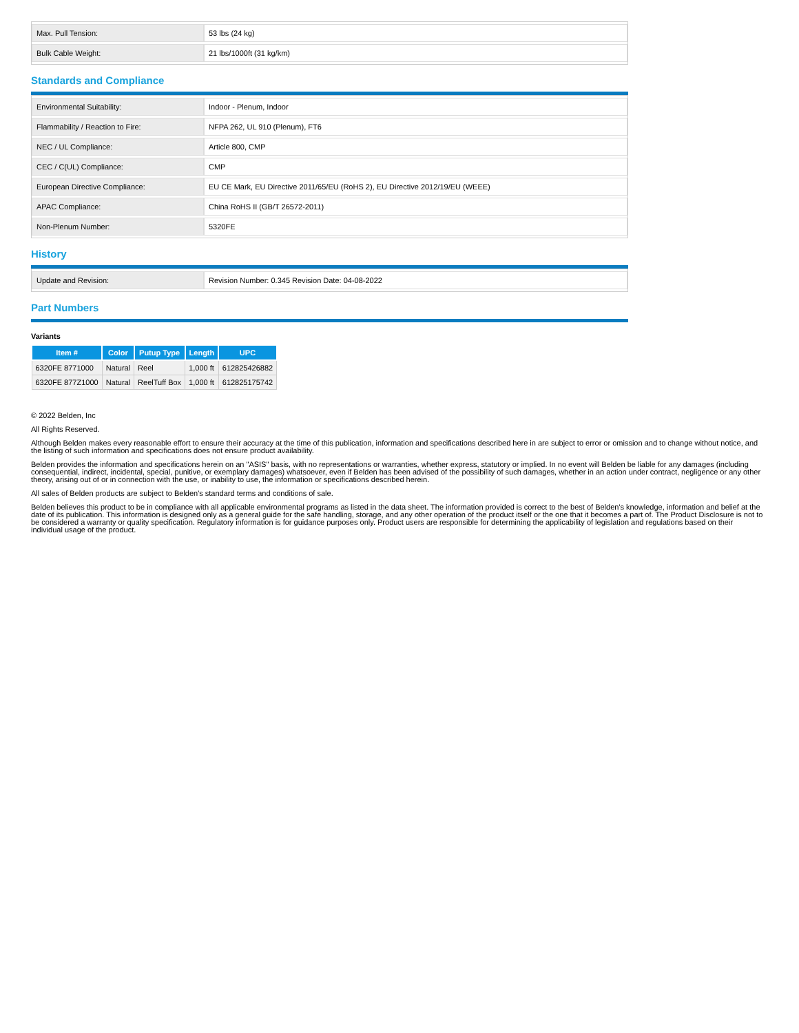| Max. Pull Tension: | 53 lbs (24 kg) |
| Bulk Cable Weight: | 21 lbs/1000ft (31 kg/km) |
Standards and Compliance
| Environmental Suitability: | Indoor - Plenum, Indoor |
| Flammability / Reaction to Fire: | NFPA 262, UL 910 (Plenum), FT6 |
| NEC / UL Compliance: | Article 800, CMP |
| CEC / C(UL) Compliance: | CMP |
| European Directive Compliance: | EU CE Mark, EU Directive 2011/65/EU (RoHS 2), EU Directive 2012/19/EU (WEEE) |
| APAC Compliance: | China RoHS II (GB/T 26572-2011) |
| Non-Plenum Number: | 5320FE |
History
| Update and Revision: | Revision Number: 0.345 Revision Date: 04-08-2022 |
Part Numbers
Variants
| Item # | Color | Putup Type | Length | UPC |
| --- | --- | --- | --- | --- |
| 6320FE 8771000 | Natural | Reel | 1,000 ft | 612825426882 |
| 6320FE 877Z1000 | Natural | ReelTuff Box | 1,000 ft | 612825175742 |
© 2022 Belden, Inc
All Rights Reserved.
Although Belden makes every reasonable effort to ensure their accuracy at the time of this publication, information and specifications described here in are subject to error or omission and to change without notice, and the listing of such information and specifications does not ensure product availability.
Belden provides the information and specifications herein on an "ASIS" basis, with no representations or warranties, whether express, statutory or implied. In no event will Belden be liable for any damages (including consequential, indirect, incidental, special, punitive, or exemplary damages) whatsoever, even if Belden has been advised of the possibility of such damages, whether in an action under contract, negligence or any other theory, arising out of or in connection with the use, or inability to use, the information or specifications described herein.
All sales of Belden products are subject to Belden's standard terms and conditions of sale.
Belden believes this product to be in compliance with all applicable environmental programs as listed in the data sheet. The information provided is correct to the best of Belden's knowledge, information and belief at the date of its publication. This information is designed only as a general guide for the safe handling, storage, and any other operation of the product itself or the one that it becomes a part of. The Product Disclosure is not to be considered a warranty or quality specification. Regulatory information is for guidance purposes only. Product users are responsible for determining the applicability of legislation and regulations based on their individual usage of the product.